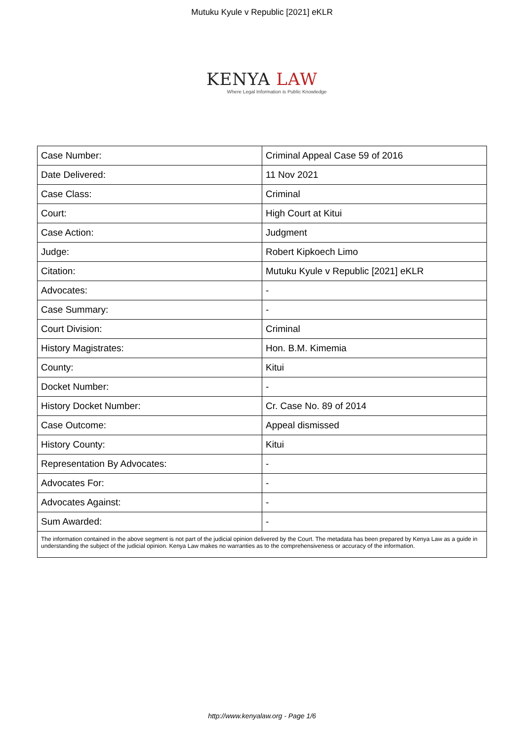Mutuku Kyule v Republic [2021] eKLR
KENYA LAW
Where Legal Information is Public Knowledge
| Case Number: | Criminal Appeal Case 59 of 2016 |
| Date Delivered: | 11 Nov 2021 |
| Case Class: | Criminal |
| Court: | High Court at Kitui |
| Case Action: | Judgment |
| Judge: | Robert Kipkoech Limo |
| Citation: | Mutuku Kyule v Republic [2021] eKLR |
| Advocates: | - |
| Case Summary: | - |
| Court Division: | Criminal |
| History Magistrates: | Hon. B.M. Kimemia |
| County: | Kitui |
| Docket Number: | - |
| History Docket Number: | Cr. Case No. 89 of 2014 |
| Case Outcome: | Appeal dismissed |
| History County: | Kitui |
| Representation By Advocates: | - |
| Advocates For: | - |
| Advocates Against: | - |
| Sum Awarded: | - |
| The information contained in the above segment is not part of the judicial opinion delivered by the Court. The metadata has been prepared by Kenya Law as a guide in understanding the subject of the judicial opinion. Kenya Law makes no warranties as to the comprehensiveness or accuracy of the information. | |
http://www.kenyalaw.org - Page 1/6